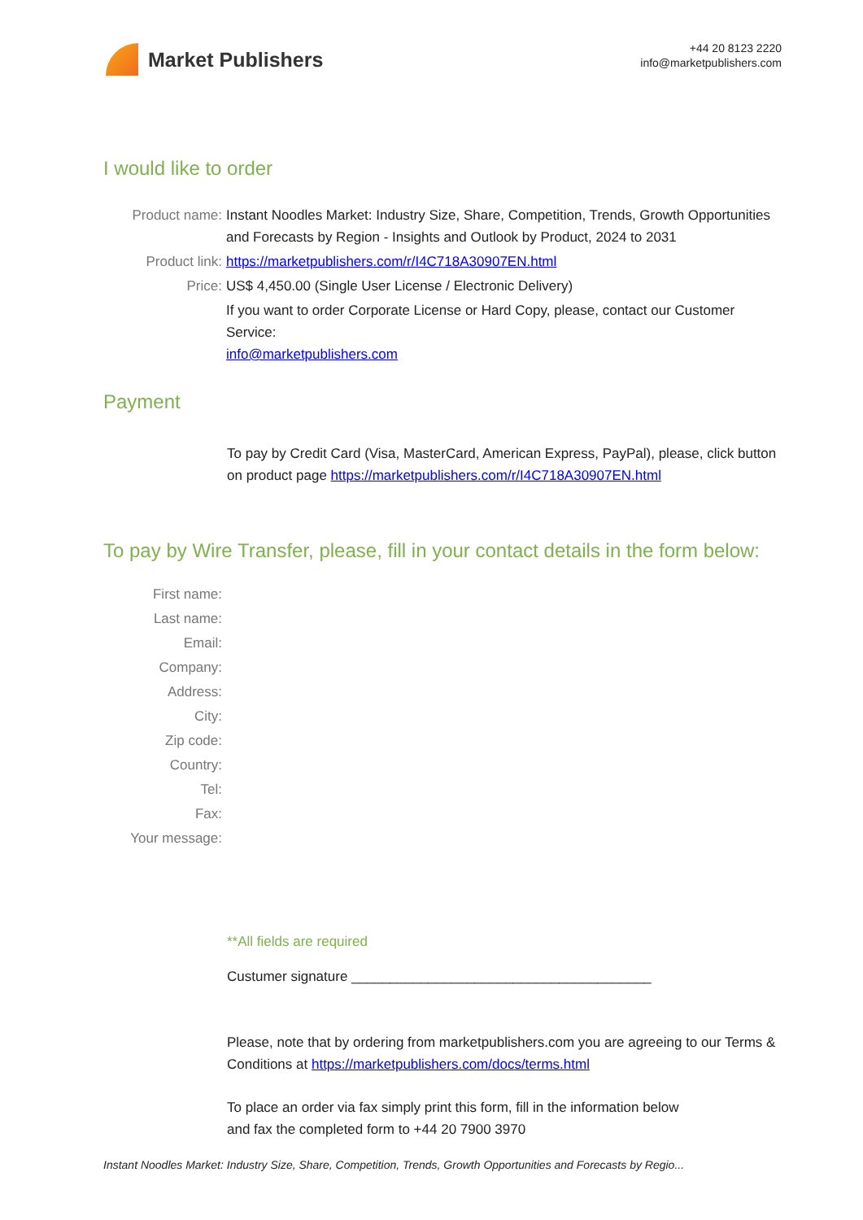Market Publishers
+44 20 8123 2220
info@marketpublishers.com
I would like to order
Product name: Instant Noodles Market: Industry Size, Share, Competition, Trends, Growth Opportunities and Forecasts by Region - Insights and Outlook by Product, 2024 to 2031
Product link: https://marketpublishers.com/r/I4C718A30907EN.html
Price: US$ 4,450.00 (Single User License / Electronic Delivery)
If you want to order Corporate License or Hard Copy, please, contact our Customer Service:
info@marketpublishers.com
Payment
To pay by Credit Card (Visa, MasterCard, American Express, PayPal), please, click button on product page https://marketpublishers.com/r/I4C718A30907EN.html
To pay by Wire Transfer, please, fill in your contact details in the form below:
First name:
Last name:
Email:
Company:
Address:
City:
Zip code:
Country:
Tel:
Fax:
Your message:
**All fields are required
Custumer signature _______________________________________
Please, note that by ordering from marketpublishers.com you are agreeing to our Terms & Conditions at https://marketpublishers.com/docs/terms.html
To place an order via fax simply print this form, fill in the information below
and fax the completed form to +44 20 7900 3970
Instant Noodles Market: Industry Size, Share, Competition, Trends, Growth Opportunities and Forecasts by Regio...